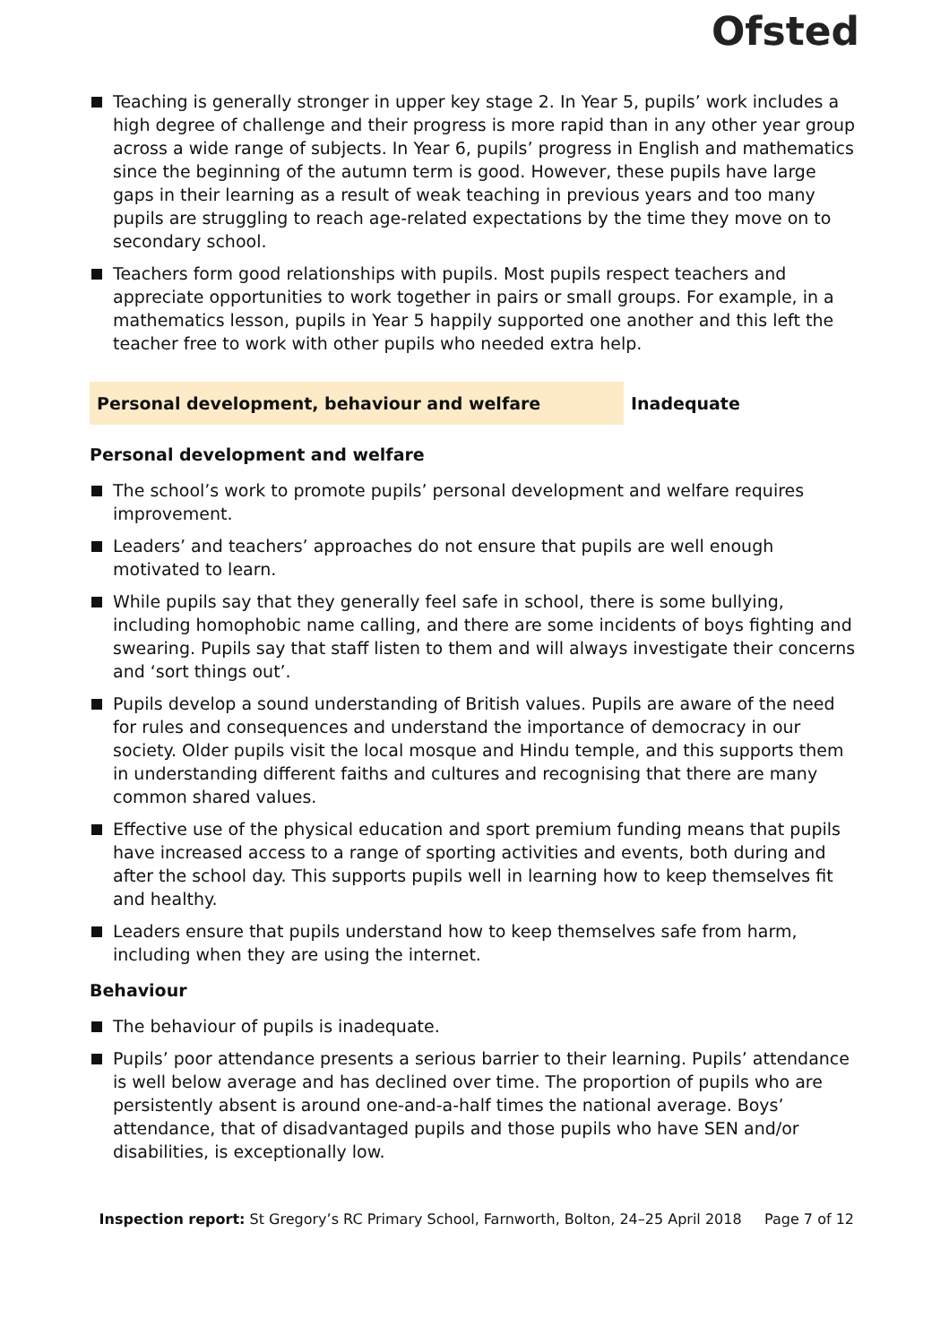Ofsted
Teaching is generally stronger in upper key stage 2. In Year 5, pupils’ work includes a high degree of challenge and their progress is more rapid than in any other year group across a wide range of subjects. In Year 6, pupils’ progress in English and mathematics since the beginning of the autumn term is good. However, these pupils have large gaps in their learning as a result of weak teaching in previous years and too many pupils are struggling to reach age-related expectations by the time they move on to secondary school.
Teachers form good relationships with pupils. Most pupils respect teachers and appreciate opportunities to work together in pairs or small groups. For example, in a mathematics lesson, pupils in Year 5 happily supported one another and this left the teacher free to work with other pupils who needed extra help.
Personal development, behaviour and welfare Inadequate
Personal development and welfare
The school’s work to promote pupils’ personal development and welfare requires improvement.
Leaders’ and teachers’ approaches do not ensure that pupils are well enough motivated to learn.
While pupils say that they generally feel safe in school, there is some bullying, including homophobic name calling, and there are some incidents of boys fighting and swearing. Pupils say that staff listen to them and will always investigate their concerns and ‘sort things out’.
Pupils develop a sound understanding of British values. Pupils are aware of the need for rules and consequences and understand the importance of democracy in our society. Older pupils visit the local mosque and Hindu temple, and this supports them in understanding different faiths and cultures and recognising that there are many common shared values.
Effective use of the physical education and sport premium funding means that pupils have increased access to a range of sporting activities and events, both during and after the school day. This supports pupils well in learning how to keep themselves fit and healthy.
Leaders ensure that pupils understand how to keep themselves safe from harm, including when they are using the internet.
Behaviour
The behaviour of pupils is inadequate.
Pupils’ poor attendance presents a serious barrier to their learning. Pupils’ attendance is well below average and has declined over time. The proportion of pupils who are persistently absent is around one-and-a-half times the national average. Boys’ attendance, that of disadvantaged pupils and those pupils who have SEN and/or disabilities, is exceptionally low.
Inspection report: St Gregory’s RC Primary School, Farnworth, Bolton, 24–25 April 2018 Page 7 of 12